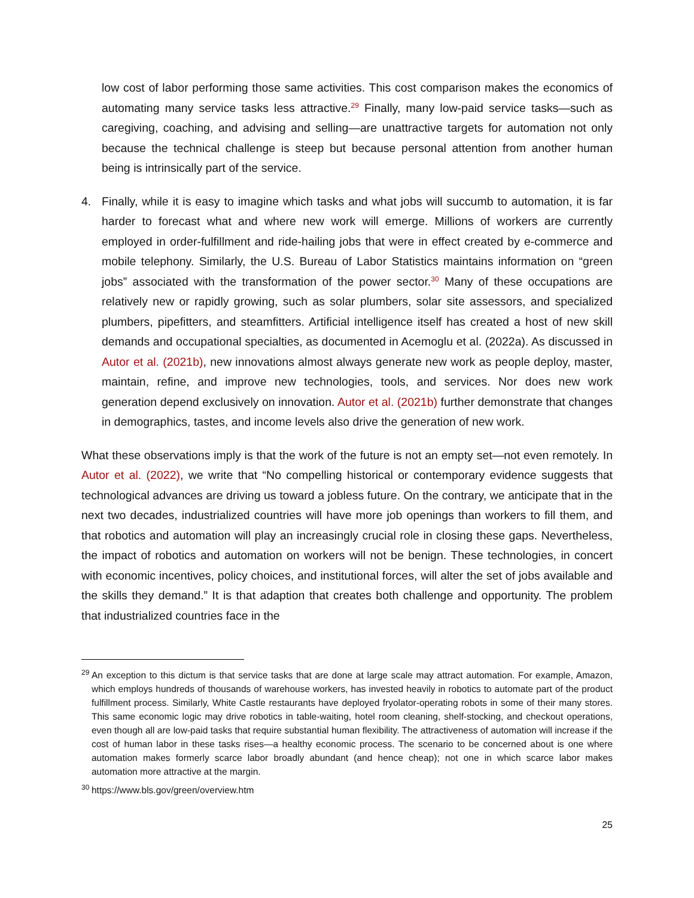low cost of labor performing those same activities. This cost comparison makes the economics of automating many service tasks less attractive.<sup>29</sup> Finally, many low-paid service tasks—such as caregiving, coaching, and advising and selling—are unattractive targets for automation not only because the technical challenge is steep but because personal attention from another human being is intrinsically part of the service.
4. Finally, while it is easy to imagine which tasks and what jobs will succumb to automation, it is far harder to forecast what and where new work will emerge. Millions of workers are currently employed in order-fulfillment and ride-hailing jobs that were in effect created by e-commerce and mobile telephony. Similarly, the U.S. Bureau of Labor Statistics maintains information on “green jobs” associated with the transformation of the power sector.<sup>30</sup> Many of these occupations are relatively new or rapidly growing, such as solar plumbers, solar site assessors, and specialized plumbers, pipefitters, and steamfitters. Artificial intelligence itself has created a host of new skill demands and occupational specialties, as documented in Acemoglu et al. (2022a). As discussed in Autor et al. (2021b), new innovations almost always generate new work as people deploy, master, maintain, refine, and improve new technologies, tools, and services. Nor does new work generation depend exclusively on innovation. Autor et al. (2021b) further demonstrate that changes in demographics, tastes, and income levels also drive the generation of new work.
What these observations imply is that the work of the future is not an empty set—not even remotely. In Autor et al. (2022), we write that “No compelling historical or contemporary evidence suggests that technological advances are driving us toward a jobless future. On the contrary, we anticipate that in the next two decades, industrialized countries will have more job openings than workers to fill them, and that robotics and automation will play an increasingly crucial role in closing these gaps. Nevertheless, the impact of robotics and automation on workers will not be benign. These technologies, in concert with economic incentives, policy choices, and institutional forces, will alter the set of jobs available and the skills they demand.” It is that adaption that creates both challenge and opportunity. The problem that industrialized countries face in the
<sup>29</sup>
An exception to this dictum is that service tasks that are done at large scale may attract automation. For example, Amazon, which employs hundreds of thousands of warehouse workers, has invested heavily in robotics to automate part of the product fulfillment process. Similarly, White Castle restaurants have deployed fryolator-operating robots in some of their many stores. This same economic logic may drive robotics in table-waiting, hotel room cleaning, shelf-stocking, and checkout operations, even though all are low-paid tasks that require substantial human flexibility. The attractiveness of automation will increase if the cost of human labor in these tasks rises—a healthy economic process. The scenario to be concerned about is one where automation makes formerly scarce labor broadly abundant (and hence cheap); not one in which scarce labor makes automation more attractive at the margin.
<sup>30</sup>
https://www.bls.gov/green/overview.htm
25